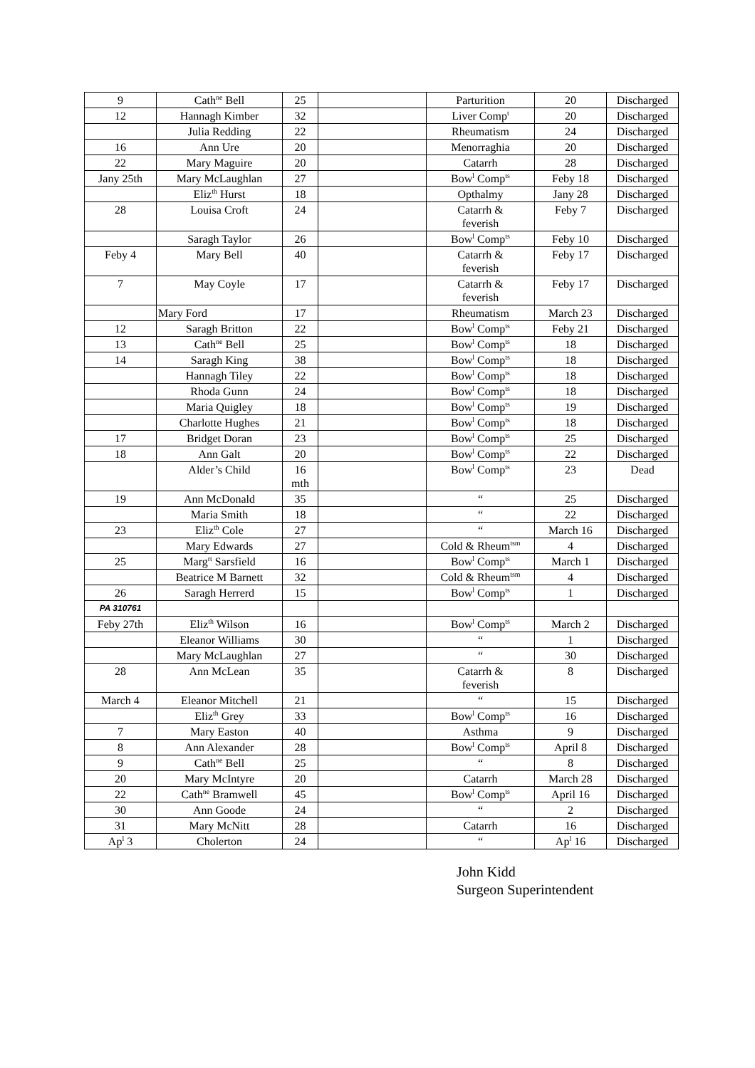| 9 | Cath<sup>ne</sup> Bell | 25 | | Parturition | 20 | Discharged |
| 12 | Hannagh Kimber | 32 | | Liver Comp<sup>t</sup> | 20 | Discharged |
| | Julia Redding | 22 | | Rheumatism | 24 | Discharged |
| 16 | Ann Ure | 20 | | Menorraghia | 20 | Discharged |
| 22 | Mary Maguire | 20 | | Catarrh | 28 | Discharged |
| Jany 25th | Mary McLaughlan | 27 | | Bow<sup>l</sup> Comp<sup>ts</sup> | Feby 18 | Discharged |
| | Eliz<sup>th</sup> Hurst | 18 | | Opthalmy | Jany 28 | Discharged |
| 28 | Louisa Croft | 24 | | Catarrh & feverish | Feby 7 | Discharged |
| | Saragh Taylor | 26 | | Bow<sup>l</sup> Comp<sup>ts</sup> | Feby 10 | Discharged |
| Feby 4 | Mary Bell | 40 | | Catarrh & feverish | Feby 17 | Discharged |
| 7 | May Coyle | 17 | | Catarrh & feverish | Feby 17 | Discharged |
| | Mary Ford | 17 | | Rheumatism | March 23 | Discharged |
| 12 | Saragh Britton | 22 | | Bow<sup>l</sup> Comp<sup>ts</sup> | Feby 21 | Discharged |
| 13 | Cath<sup>ne</sup> Bell | 25 | | Bow<sup>l</sup> Comp<sup>ts</sup> | 18 | Discharged |
| 14 | Saragh King | 38 | | Bow<sup>l</sup> Comp<sup>ts</sup> | 18 | Discharged |
| | Hannagh Tiley | 22 | | Bow<sup>l</sup> Comp<sup>ts</sup> | 18 | Discharged |
| | Rhoda Gunn | 24 | | Bow<sup>l</sup> Comp<sup>ts</sup> | 18 | Discharged |
| | Maria Quigley | 18 | | Bow<sup>l</sup> Comp<sup>ts</sup> | 19 | Discharged |
| | Charlotte Hughes | 21 | | Bow<sup>l</sup> Comp<sup>ts</sup> | 18 | Discharged |
| 17 | Bridget Doran | 23 | | Bow<sup>l</sup> Comp<sup>ts</sup> | 25 | Discharged |
| 18 | Ann Galt | 20 | | Bow<sup>l</sup> Comp<sup>ts</sup> | 22 | Discharged |
| | Alder’s Child | 16 mth | | Bow<sup>l</sup> Comp<sup>ts</sup> | 23 | Dead |
| 19 | Ann McDonald | 35 | | “ | 25 | Discharged |
| | Maria Smith | 18 | | “ | 22 | Discharged |
| 23 | Eliz<sup>th</sup> Cole | 27 | | “ | March 16 | Discharged |
| | Mary Edwards | 27 | | Cold & Rheum<sup>tsm</sup> | 4 | Discharged |
| 25 | Marg<sup>rt</sup> Sarsfield | 16 | | Bow<sup>l</sup> Comp<sup>ts</sup> | March 1 | Discharged |
| | Beatrice M Barnett | 32 | | Cold & Rheum<sup>tsm</sup> | 4 | Discharged |
| 26 | Saragh Herrerd | 15 | | Bow<sup>l</sup> Comp<sup>ts</sup> | 1 | Discharged |
| PA 310761 | | | | | | |
| Feby 27th | Eliz<sup>th</sup> Wilson | 16 | | Bow<sup>l</sup> Comp<sup>ts</sup> | March 2 | Discharged |
| | Eleanor Williams | 30 | | “ | 1 | Discharged |
| | Mary McLaughlan | 27 | | “ | 30 | Discharged |
| 28 | Ann McLean | 35 | | Catarrh & feverish | 8 | Discharged |
| March 4 | Eleanor Mitchell | 21 | | “ | 15 | Discharged |
| | Eliz<sup>th</sup> Grey | 33 | | Bow<sup>l</sup> Comp<sup>ts</sup> | 16 | Discharged |
| 7 | Mary Easton | 40 | | Asthma | 9 | Discharged |
| 8 | Ann Alexander | 28 | | Bow<sup>l</sup> Comp<sup>ts</sup> | April 8 | Discharged |
| 9 | Cath<sup>ne</sup> Bell | 25 | | “ | 8 | Discharged |
| 20 | Mary McIntyre | 20 | | Catarrh | March 28 | Discharged |
| 22 | Cath<sup>ne</sup> Bramwell | 45 | | Bow<sup>l</sup> Comp<sup>ts</sup> | April 16 | Discharged |
| 30 | Ann Goode | 24 | | “ | 2 | Discharged |
| 31 | Mary McNitt | 28 | | Catarrh | 16 | Discharged |
| Ap<sup>l</sup> 3 | Cholerton | 24 | | “ | Ap<sup>l</sup> 16 | Discharged |
John Kidd
Surgeon Superintendent